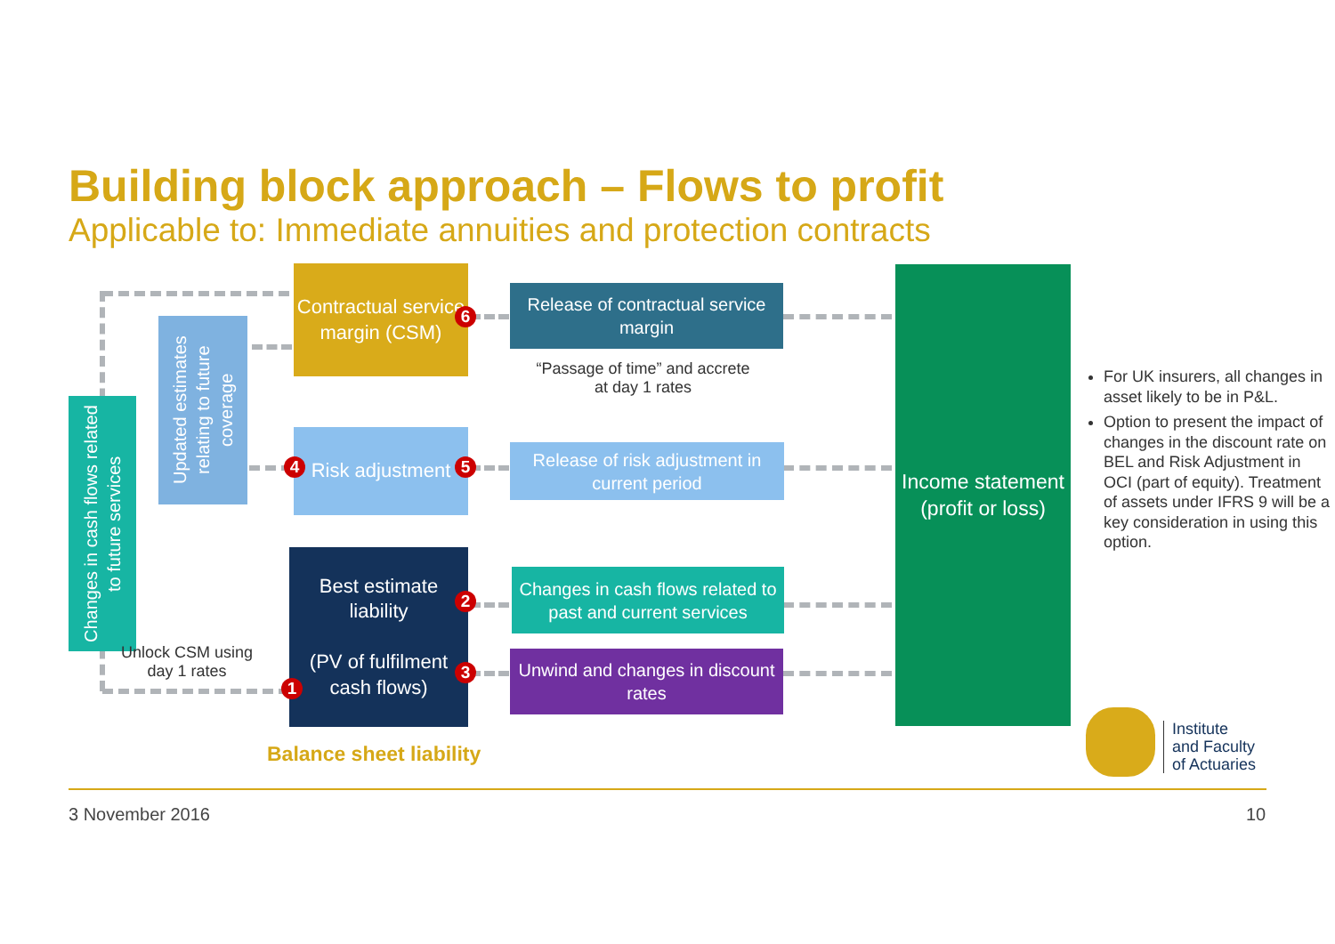Building block approach – Flows to profit
Applicable to: Immediate annuities and protection contracts
Changes in cash flows related to future services
Updated estimates relating to future coverage
Contractual service margin (CSM)
Risk adjustment
Best estimate liability
(PV of fulfilment cash flows)
Release of contractual service margin
Release of risk adjustment in current period
Changes in cash flows related to past and current services
Unwind and changes in discount rates
Income statement (profit or loss)
6
4 5
2
3
1
“Passage of time” and accrete at day 1 rates
Unlock CSM using day 1 rates
Balance sheet liability
For UK insurers, all changes in asset likely to be in P&L.
Option to present the impact of changes in the discount rate on BEL and Risk Adjustment in OCI (part of equity). Treatment of assets under IFRS 9 will be a key consideration in using this option.
Institute
and Faculty
of Actuaries
3 November 2016 10